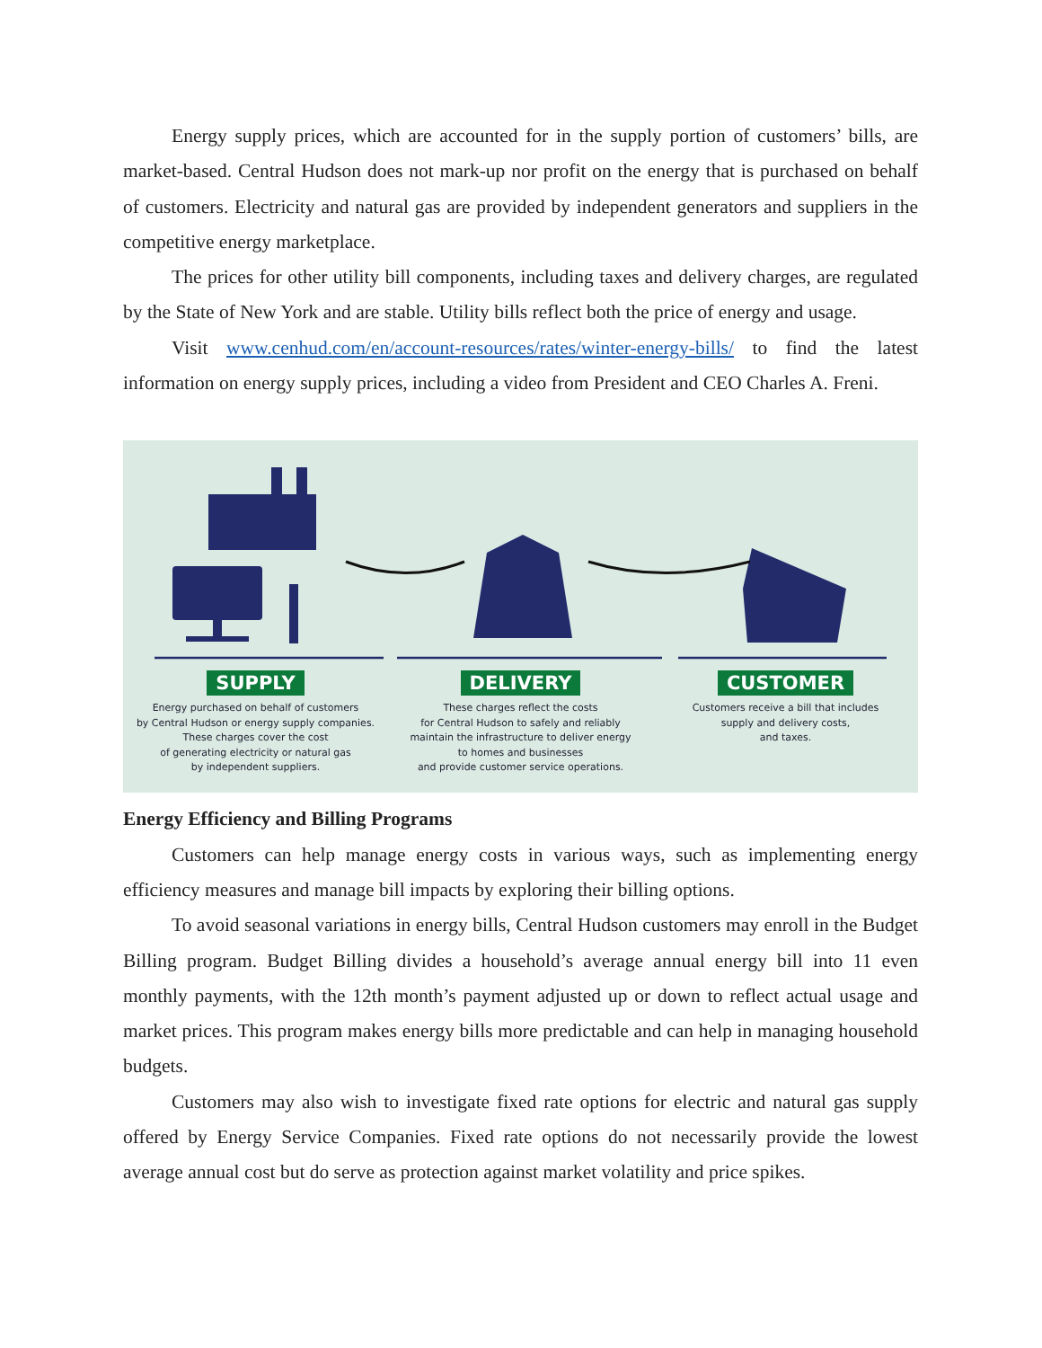Energy supply prices, which are accounted for in the supply portion of customers’ bills, are market-based. Central Hudson does not mark-up nor profit on the energy that is purchased on behalf of customers. Electricity and natural gas are provided by independent generators and suppliers in the competitive energy marketplace.
The prices for other utility bill components, including taxes and delivery charges, are regulated by the State of New York and are stable. Utility bills reflect both the price of energy and usage.
Visit www.cenhud.com/en/account-resources/rates/winter-energy-bills/ to find the latest information on energy supply prices, including a video from President and CEO Charles A. Freni.
SUPPLY
Energy purchased on behalf of customers
by Central Hudson or energy supply companies.
These charges cover the cost
of generating electricity or natural gas
by independent suppliers.
DELIVERY
These charges reflect the costs
for Central Hudson to safely and reliably
maintain the infrastructure to deliver energy
to homes and businesses
and provide customer service operations.
CUSTOMER
Customers receive a bill that includes
supply and delivery costs,
and taxes.
Energy Efficiency and Billing Programs
Customers can help manage energy costs in various ways, such as implementing energy efficiency measures and manage bill impacts by exploring their billing options.
To avoid seasonal variations in energy bills, Central Hudson customers may enroll in the Budget Billing program. Budget Billing divides a household’s average annual energy bill into 11 even monthly payments, with the 12th month’s payment adjusted up or down to reflect actual usage and market prices. This program makes energy bills more predictable and can help in managing household budgets.
Customers may also wish to investigate fixed rate options for electric and natural gas supply offered by Energy Service Companies. Fixed rate options do not necessarily provide the lowest average annual cost but do serve as protection against market volatility and price spikes.